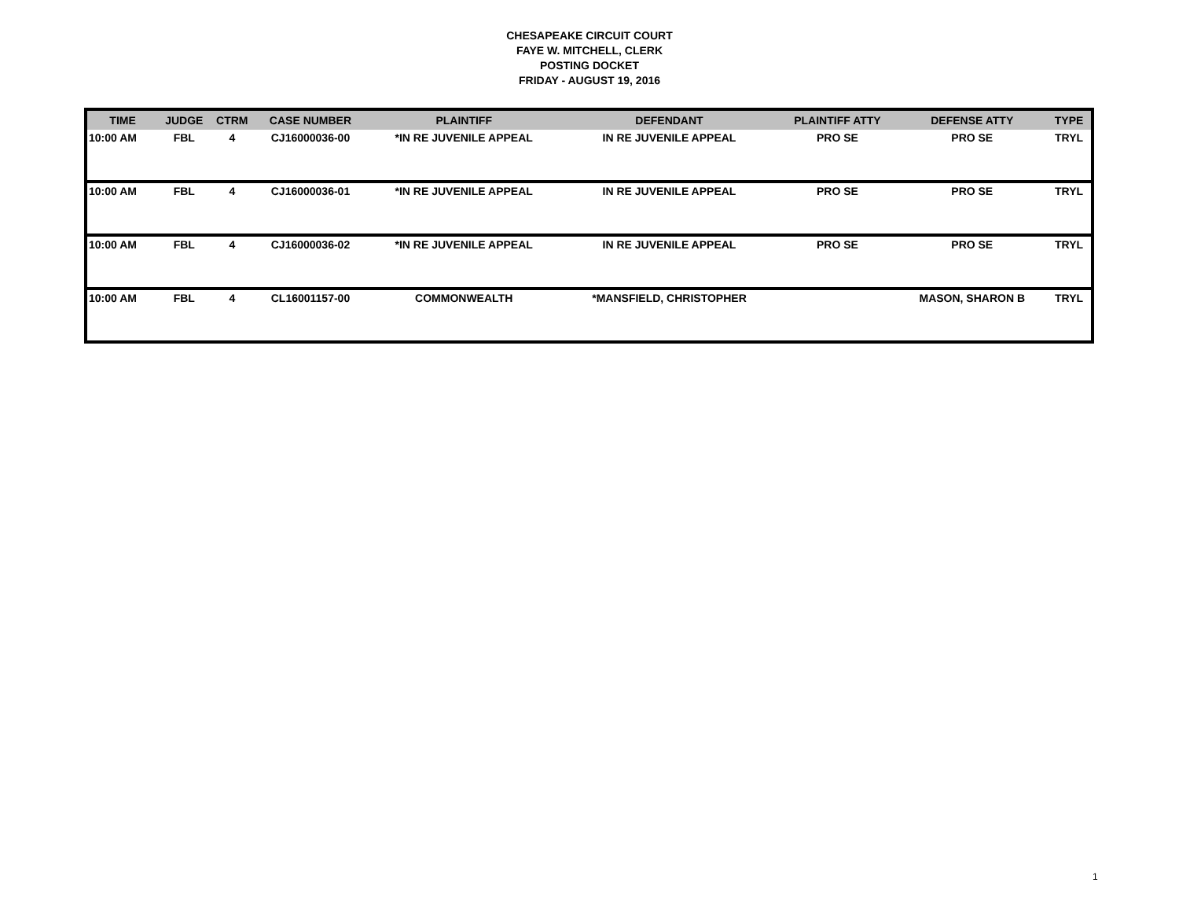CHESAPEAKE CIRCUIT COURT
FAYE W. MITCHELL, CLERK
POSTING DOCKET
FRIDAY - AUGUST 19, 2016
| TIME | JUDGE | CTRM | CASE NUMBER | PLAINTIFF | DEFENDANT | PLAINTIFF ATTY | DEFENSE ATTY | TYPE |
| --- | --- | --- | --- | --- | --- | --- | --- | --- |
| 10:00 AM | FBL | 4 | CJ16000036-00 | *IN RE JUVENILE APPEAL | IN RE JUVENILE APPEAL | PRO SE | PRO SE | TRYL |
| 10:00 AM | FBL | 4 | CJ16000036-01 | *IN RE JUVENILE APPEAL | IN RE JUVENILE APPEAL | PRO SE | PRO SE | TRYL |
| 10:00 AM | FBL | 4 | CJ16000036-02 | *IN RE JUVENILE APPEAL | IN RE JUVENILE APPEAL | PRO SE | PRO SE | TRYL |
| 10:00 AM | FBL | 4 | CL16001157-00 | COMMONWEALTH | *MANSFIELD, CHRISTOPHER | | MASON, SHARON B | TRYL |
1